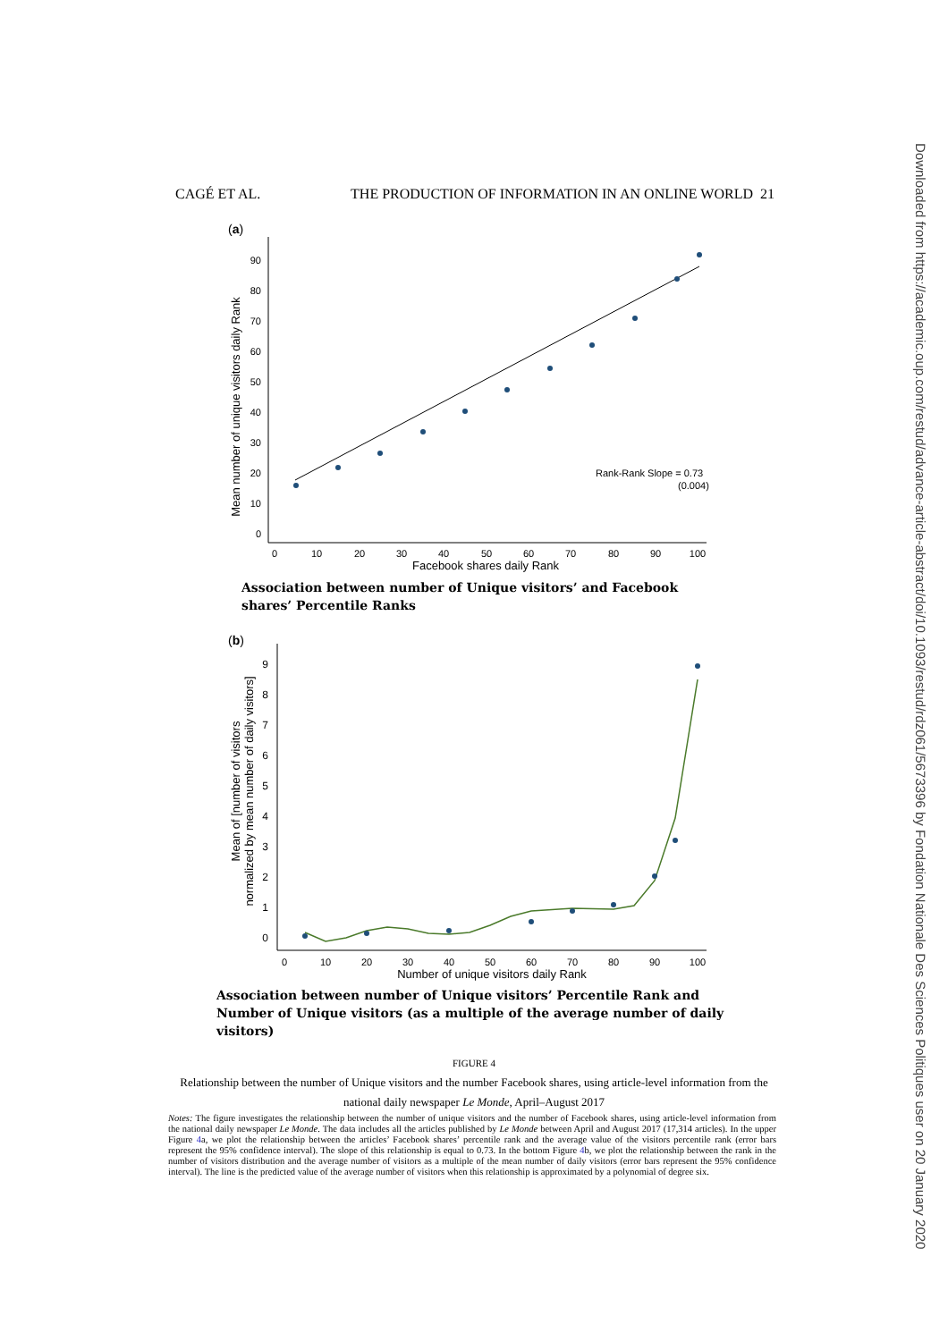CAGÉ ET AL. THE PRODUCTION OF INFORMATION IN AN ONLINE WORLD 21
Downloaded from https://academic.oup.com/restud/advance-article-abstract/doi/10.1093/restud/rdz061/5673396 by Fondation Nationale Des Sciences Politiques user on 20 January 2020
(a)
Mean number of unique visitors daily Rank
0
10
20
30
40
50
60
70
80
90
0
10
20
30
40
50
60
70
80
90
100
Facebook shares daily Rank
Rank-Rank Slope = 0.73
(0.004)
Association between number of Unique visitors’ and Facebook shares’ Percentile Ranks
(b)
Mean of [number of visitors
normalized by mean number of daily visitors]
0
1
2
3
4
5
6
7
8
9
0
10
20
30
40
50
60
70
80
90
100
Number of unique visitors daily Rank
Association between number of Unique visitors’ Percentile Rank and Number of Unique visitors (as a multiple of the average number of daily visitors)
FIGURE 4
Relationship between the number of Unique visitors and the number Facebook shares, using article-level information from the national daily newspaper Le Monde, April–August 2017
Notes: The figure investigates the relationship between the number of unique visitors and the number of Facebook shares, using article-level information from the national daily newspaper Le Monde. The data includes all the articles published by Le Monde between April and August 2017 (17,314 articles). In the upper Figure 4a, we plot the relationship between the articles’ Facebook shares’ percentile rank and the average value of the visitors percentile rank (error bars represent the 95% confidence interval). The slope of this relationship is equal to 0.73. In the bottom Figure 4b, we plot the relationship between the rank in the number of visitors distribution and the average number of visitors as a multiple of the mean number of daily visitors (error bars represent the 95% confidence interval). The line is the predicted value of the average number of visitors when this relationship is approximated by a polynomial of degree six.